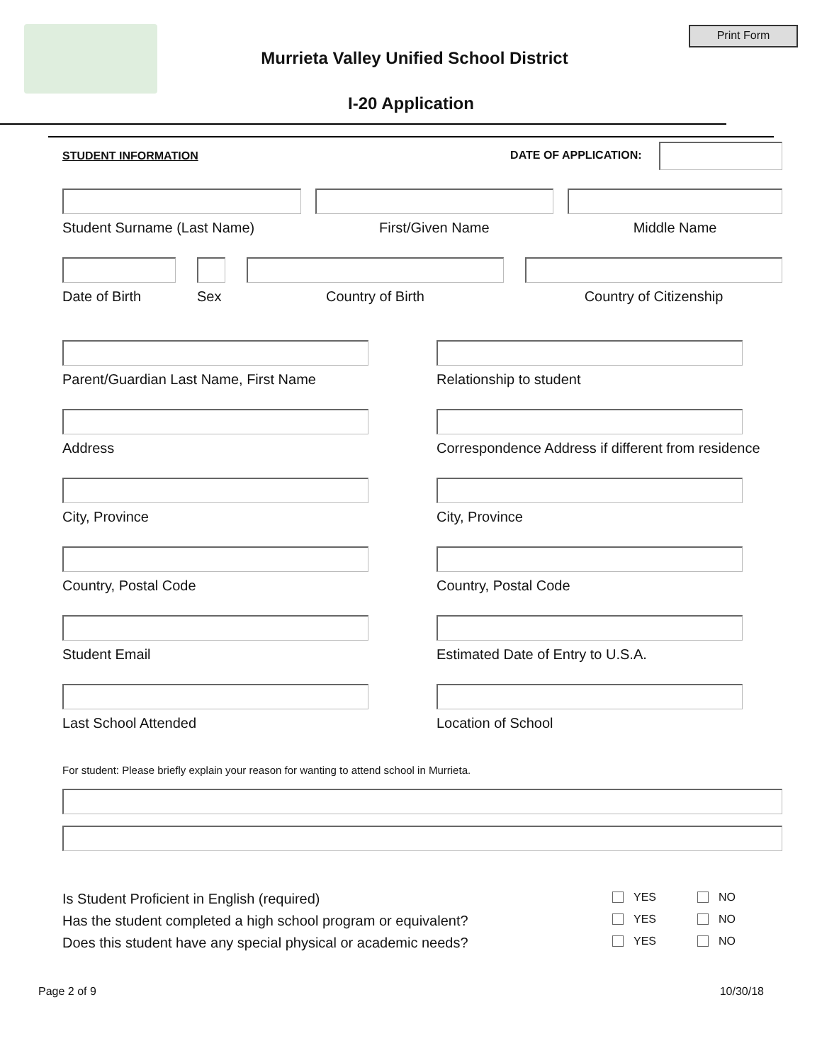Print Form
Murrieta Valley Unified School District
I-20 Application
STUDENT INFORMATION DATE OF APPLICATION:
Student Surname (Last Name) First/Given Name Middle Name
Date of Birth Sex Country of Birth Country of Citizenship
Parent/Guardian Last Name, First Name
Relationship to student
Address
Correspondence Address if different from residence
City, Province
City, Province
Country, Postal Code
Country, Postal Code
Student Email
Estimated Date of Entry to U.S.A.
Last School Attended
Location of School
For student: Please briefly explain your reason for wanting to attend school in Murrieta.
Is Student Proficient in English (required) YES NO
Has the student completed a high school program or equivalent? YES NO
Does this student have any special physical or academic needs? YES NO
Page 2 of 9 10/30/18